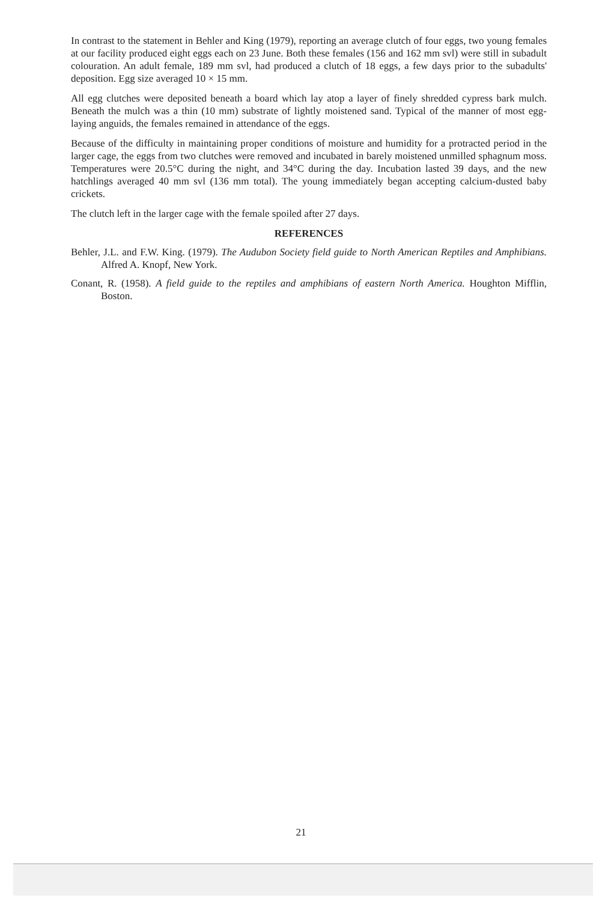In contrast to the statement in Behler and King (1979), reporting an average clutch of four eggs, two young females at our facility produced eight eggs each on 23 June. Both these females (156 and 162 mm svl) were still in subadult colouration. An adult female, 189 mm svl, had produced a clutch of 18 eggs, a few days prior to the subadults' deposition. Egg size averaged 10 × 15 mm.
All egg clutches were deposited beneath a board which lay atop a layer of finely shredded cypress bark mulch. Beneath the mulch was a thin (10 mm) substrate of lightly moistened sand. Typical of the manner of most egg-laying anguids, the females remained in attendance of the eggs.
Because of the difficulty in maintaining proper conditions of moisture and humidity for a protracted period in the larger cage, the eggs from two clutches were removed and incubated in barely moistened unmilled sphagnum moss. Temperatures were 20.5°C during the night, and 34°C during the day. Incubation lasted 39 days, and the new hatchlings averaged 40 mm svl (136 mm total). The young immediately began accepting calcium-dusted baby crickets.
The clutch left in the larger cage with the female spoiled after 27 days.
REFERENCES
Behler, J.L. and F.W. King. (1979). The Audubon Society field guide to North American Reptiles and Amphibians. Alfred A. Knopf, New York.
Conant, R. (1958). A field guide to the reptiles and amphibians of eastern North America. Houghton Mifflin, Boston.
21